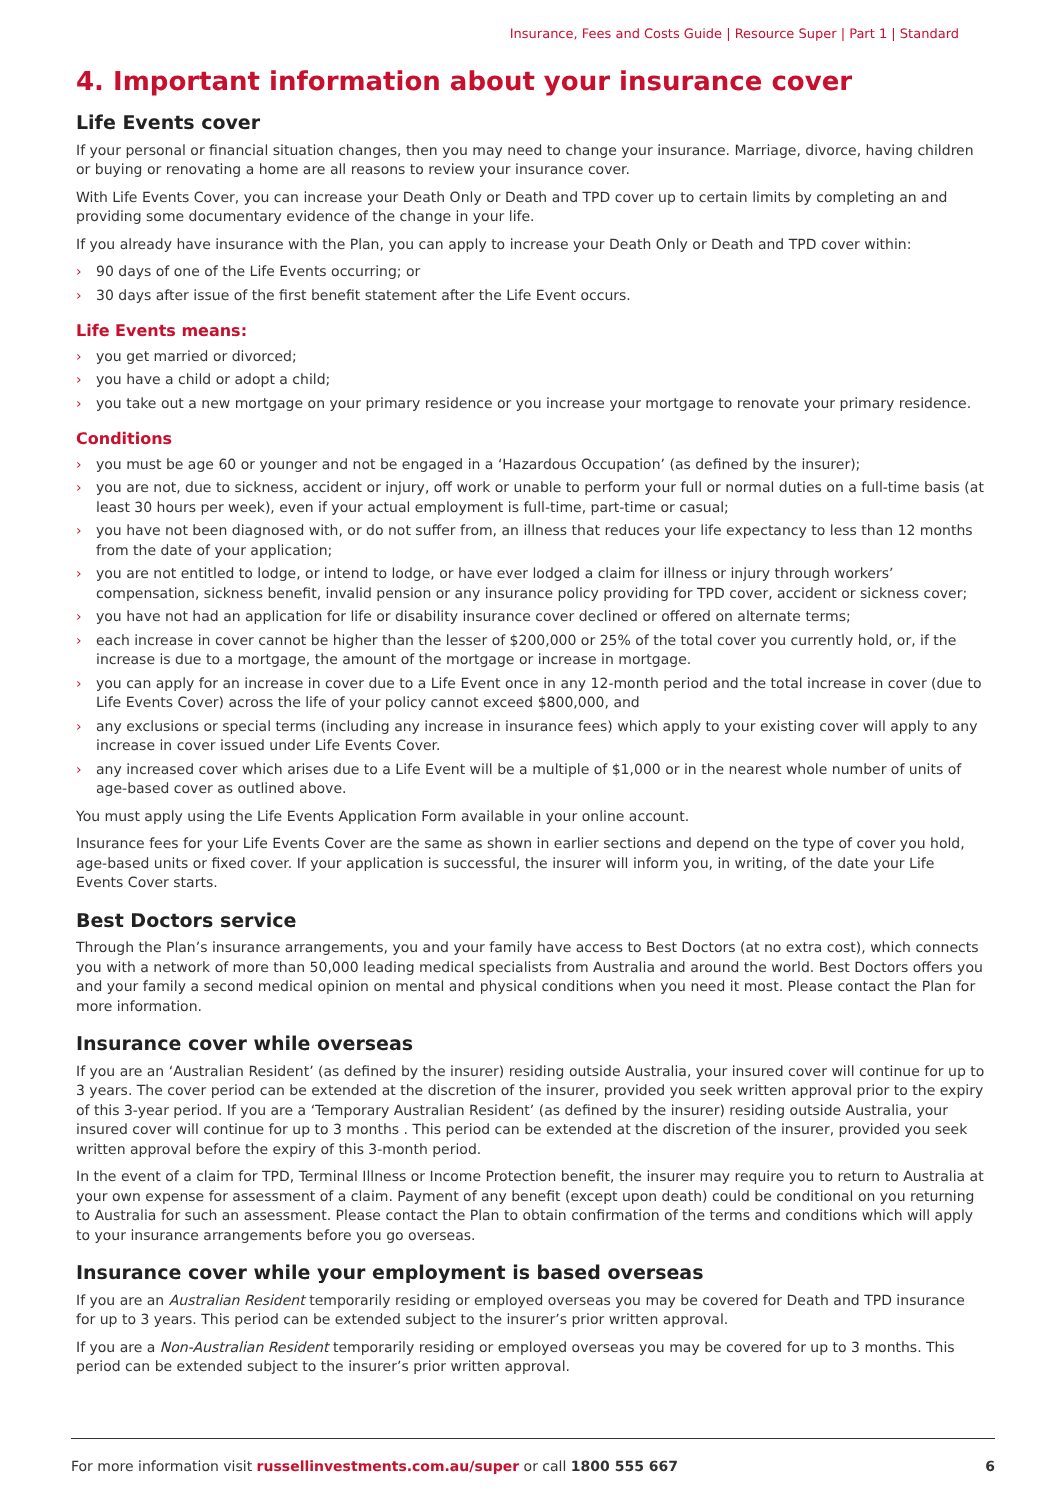Insurance, Fees and Costs Guide | Resource Super | Part 1 | Standard
4. Important information about your insurance cover
Life Events cover
If your personal or financial situation changes, then you may need to change your insurance. Marriage, divorce, having children or buying or renovating a home are all reasons to review your insurance cover.
With Life Events Cover, you can increase your Death Only or Death and TPD cover up to certain limits by completing an and providing some documentary evidence of the change in your life.
If you already have insurance with the Plan, you can apply to increase your Death Only or Death and TPD cover within:
› 90 days of one of the Life Events occurring; or
› 30 days after issue of the first benefit statement after the Life Event occurs.
Life Events means:
› you get married or divorced;
› you have a child or adopt a child;
› you take out a new mortgage on your primary residence or you increase your mortgage to renovate your primary residence.
Conditions
› you must be age 60 or younger and not be engaged in a ‘Hazardous Occupation’ (as defined by the insurer);
› you are not, due to sickness, accident or injury, off work or unable to perform your full or normal duties on a full-time basis (at least 30 hours per week), even if your actual employment is full-time, part-time or casual;
› you have not been diagnosed with, or do not suffer from, an illness that reduces your life expectancy to less than 12 months from the date of your application;
› you are not entitled to lodge, or intend to lodge, or have ever lodged a claim for illness or injury through workers’ compensation, sickness benefit, invalid pension or any insurance policy providing for TPD cover, accident or sickness cover;
› you have not had an application for life or disability insurance cover declined or offered on alternate terms;
› each increase in cover cannot be higher than the lesser of $200,000 or 25% of the total cover you currently hold, or, if the increase is due to a mortgage, the amount of the mortgage or increase in mortgage.
› you can apply for an increase in cover due to a Life Event once in any 12-month period and the total increase in cover (due to Life Events Cover) across the life of your policy cannot exceed $800,000, and
› any exclusions or special terms (including any increase in insurance fees) which apply to your existing cover will apply to any increase in cover issued under Life Events Cover.
› any increased cover which arises due to a Life Event will be a multiple of $1,000 or in the nearest whole number of units of age-based cover as outlined above.
You must apply using the Life Events Application Form available in your online account.
Insurance fees for your Life Events Cover are the same as shown in earlier sections and depend on the type of cover you hold, age-based units or fixed cover. If your application is successful, the insurer will inform you, in writing, of the date your Life Events Cover starts.
Best Doctors service
Through the Plan’s insurance arrangements, you and your family have access to Best Doctors (at no extra cost), which connects you with a network of more than 50,000 leading medical specialists from Australia and around the world. Best Doctors offers you and your family a second medical opinion on mental and physical conditions when you need it most. Please contact the Plan for more information.
Insurance cover while overseas
If you are an ‘Australian Resident’ (as defined by the insurer) residing outside Australia, your insured cover will continue for up to 3 years. The cover period can be extended at the discretion of the insurer, provided you seek written approval prior to the expiry of this 3-year period. If you are a ‘Temporary Australian Resident’ (as defined by the insurer) residing outside Australia, your insured cover will continue for up to 3 months . This period can be extended at the discretion of the insurer, provided you seek written approval before the expiry of this 3-month period.
In the event of a claim for TPD, Terminal Illness or Income Protection benefit, the insurer may require you to return to Australia at your own expense for assessment of a claim. Payment of any benefit (except upon death) could be conditional on you returning to Australia for such an assessment. Please contact the Plan to obtain confirmation of the terms and conditions which will apply to your insurance arrangements before you go overseas.
Insurance cover while your employment is based overseas
If you are an Australian Resident temporarily residing or employed overseas you may be covered for Death and TPD insurance for up to 3 years. This period can be extended subject to the insurer’s prior written approval.
If you are a Non-Australian Resident temporarily residing or employed overseas you may be covered for up to 3 months. This period can be extended subject to the insurer’s prior written approval.
For more information visit russellinvestments.com.au/super or call 1800 555 667 6